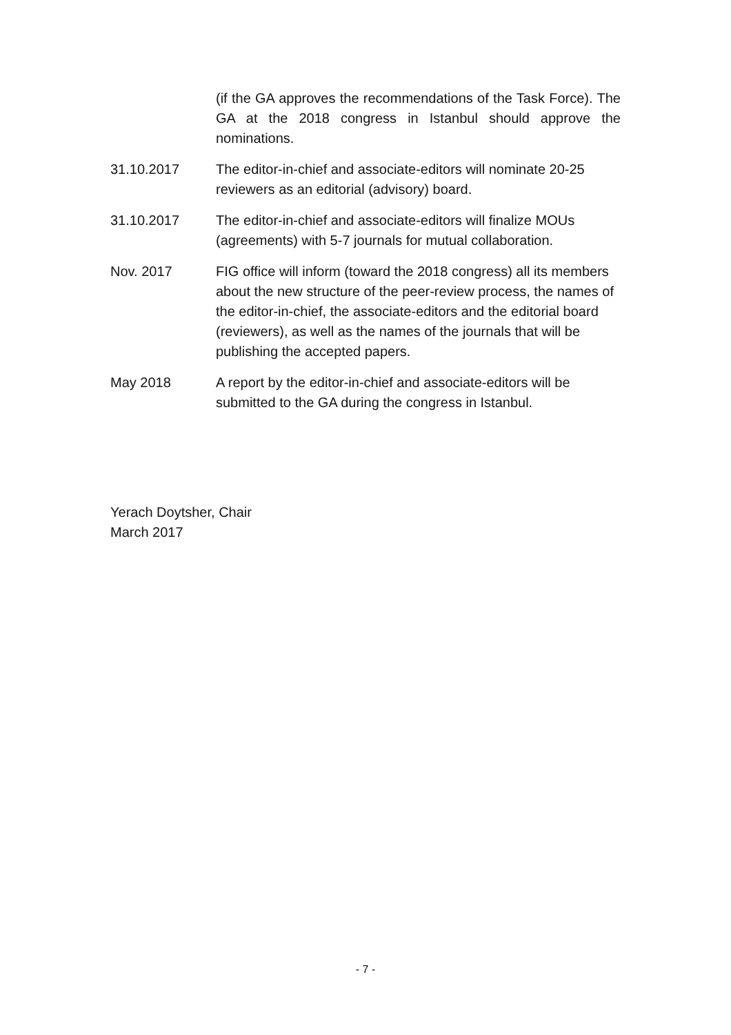(if the GA approves the recommendations of the Task Force). The GA at the 2018 congress in Istanbul should approve the nominations.
31.10.2017 The editor-in-chief and associate-editors will nominate 20-25 reviewers as an editorial (advisory) board.
31.10.2017 The editor-in-chief and associate-editors will finalize MOUs (agreements) with 5-7 journals for mutual collaboration.
Nov. 2017 FIG office will inform (toward the 2018 congress) all its members about the new structure of the peer-review process, the names of the editor-in-chief, the associate-editors and the editorial board (reviewers), as well as the names of the journals that will be publishing the accepted papers.
May 2018 A report by the editor-in-chief and associate-editors will be submitted to the GA during the congress in Istanbul.
Yerach Doytsher, Chair
March 2017
- 7 -